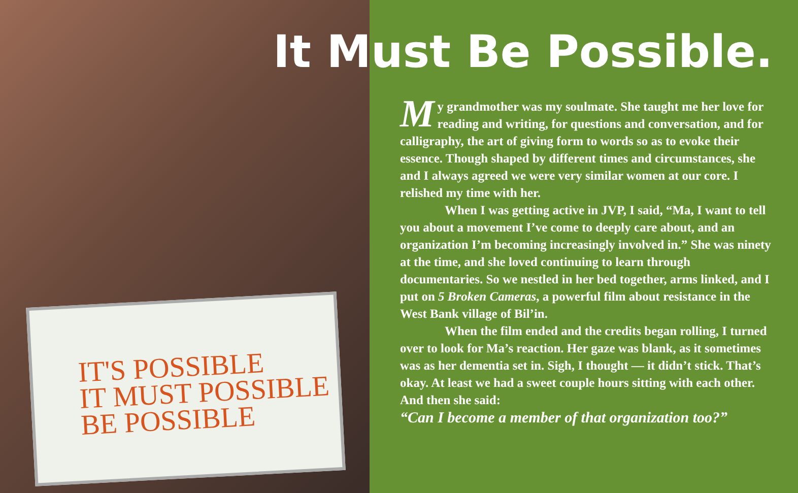IT'S POSSIBLE
IT MUST POSSIBLE
BE POSSIBLE
It Must Be Possible.
My grandmother was my soulmate. She taught me her love for reading and writing, for questions and conversation, and for calligraphy, the art of giving form to words so as to evoke their essence. Though shaped by different times and circumstances, she and I always agreed we were very similar women at our core. I relished my time with her.
When I was getting active in JVP, I said, “Ma, I want to tell you about a movement I’ve come to deeply care about, and an organization I’m becoming increasingly involved in.” She was ninety at the time, and she loved continuing to learn through documentaries. So we nestled in her bed together, arms linked, and I put on 5 Broken Cameras, a powerful film about resistance in the West Bank village of Bil’in.
When the film ended and the credits began rolling, I turned over to look for Ma’s reaction. Her gaze was blank, as it sometimes was as her dementia set in. Sigh, I thought — it didn’t stick. That’s okay. At least we had a sweet couple hours sitting with each other. And then she said:
“Can I become a member of that organization too?”